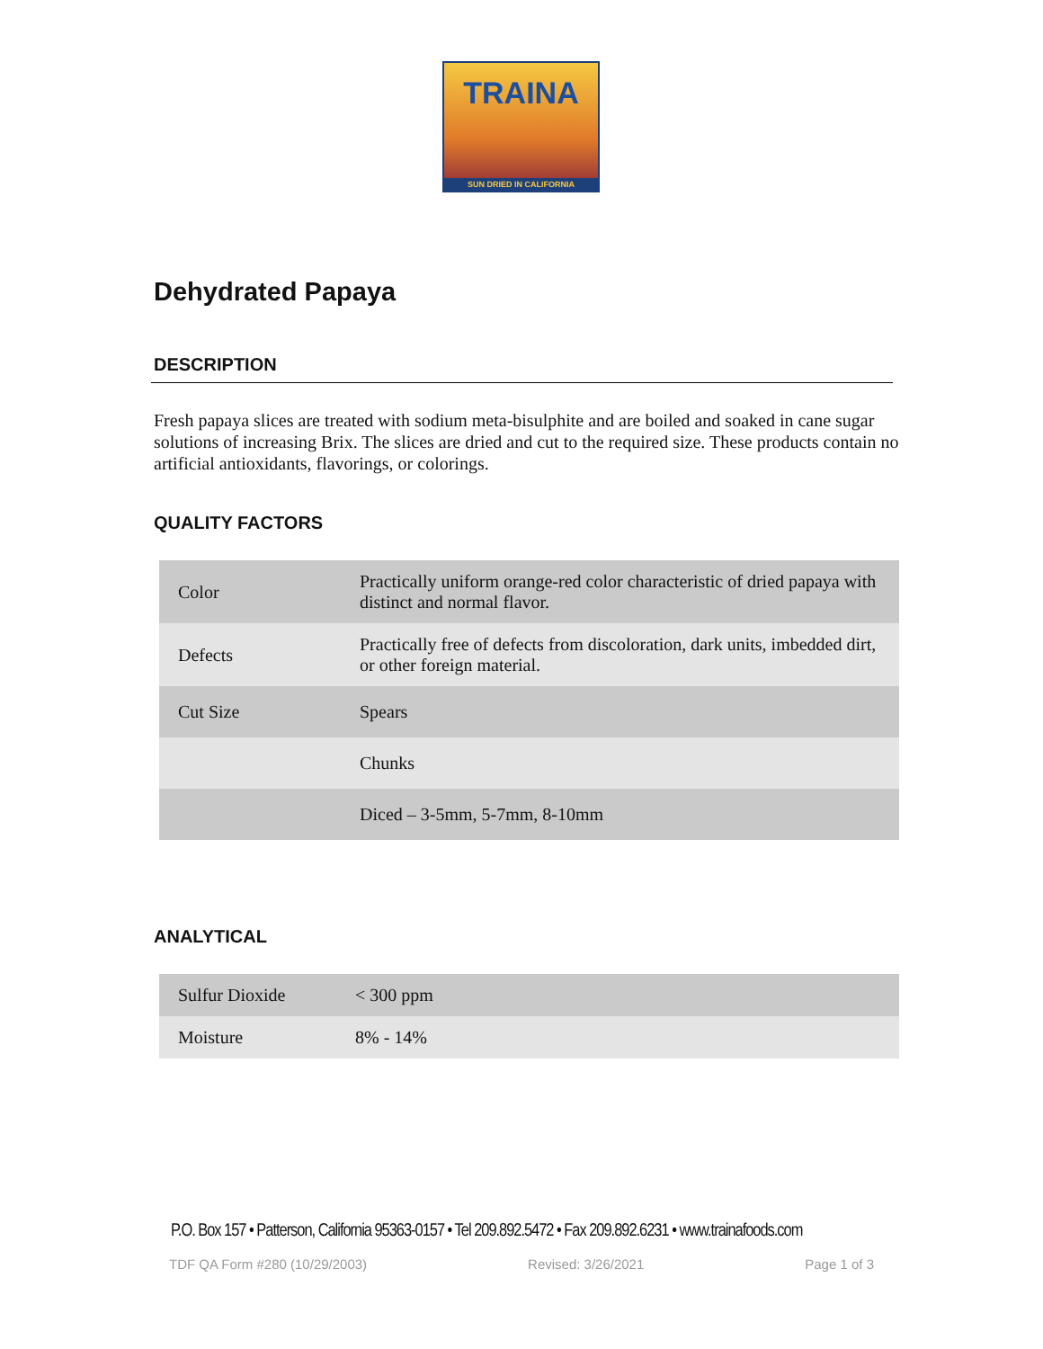TRAINA
SUN DRIED IN CALIFORNIA
Dehydrated Papaya
DESCRIPTION
Fresh papaya slices are treated with sodium meta-bisulphite and are boiled and soaked in cane sugar solutions of increasing Brix. The slices are dried and cut to the required size. These products contain no artificial antioxidants, flavorings, or colorings.
QUALITY FACTORS
| Color | Practically uniform orange-red color characteristic of dried papaya with distinct and normal flavor. |
| Defects | Practically free of defects from discoloration, dark units, imbedded dirt, or other foreign material. |
| Cut Size | Spears |
| | Chunks |
| | Diced – 3-5mm, 5-7mm, 8-10mm |
ANALYTICAL
| Sulfur Dioxide | < 300 ppm |
| Moisture | 8% - 14% |
P.O. Box 157 • Patterson, California 95363-0157 • Tel 209.892.5472 • Fax 209.892.6231 • www.trainafoods.com
TDF QA Form #280 (10/29/2003) Revised: 3/26/2021 Page 1 of 3